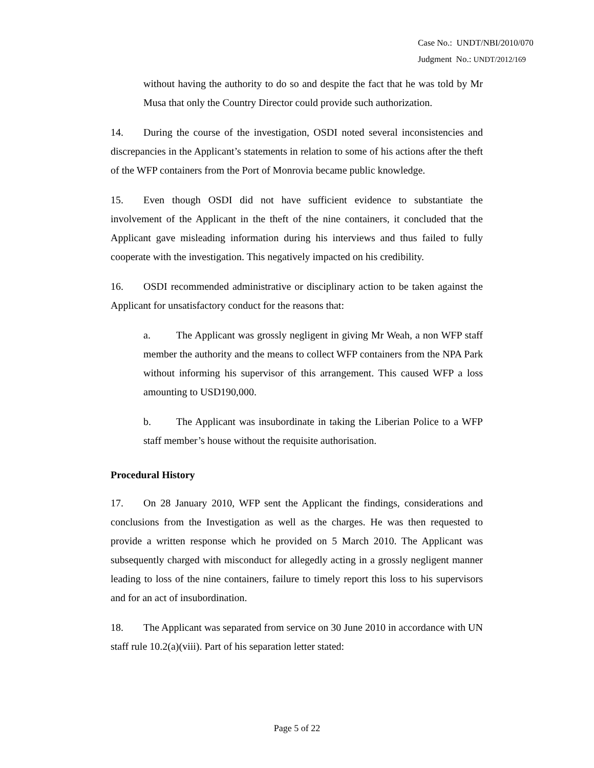Case No.: UNDT/NBI/2010/070
Judgment No.: UNDT/2012/169
without having the authority to do so and despite the fact that he was told by Mr Musa that only the Country Director could provide such authorization.
14. During the course of the investigation, OSDI noted several inconsistencies and discrepancies in the Applicant’s statements in relation to some of his actions after the theft of the WFP containers from the Port of Monrovia became public knowledge.
15. Even though OSDI did not have sufficient evidence to substantiate the involvement of the Applicant in the theft of the nine containers, it concluded that the Applicant gave misleading information during his interviews and thus failed to fully cooperate with the investigation. This negatively impacted on his credibility.
16. OSDI recommended administrative or disciplinary action to be taken against the Applicant for unsatisfactory conduct for the reasons that:
a. The Applicant was grossly negligent in giving Mr Weah, a non WFP staff member the authority and the means to collect WFP containers from the NPA Park without informing his supervisor of this arrangement. This caused WFP a loss amounting to USD190,000.
b. The Applicant was insubordinate in taking the Liberian Police to a WFP staff member’s house without the requisite authorisation.
Procedural History
17. On 28 January 2010, WFP sent the Applicant the findings, considerations and conclusions from the Investigation as well as the charges. He was then requested to provide a written response which he provided on 5 March 2010. The Applicant was subsequently charged with misconduct for allegedly acting in a grossly negligent manner leading to loss of the nine containers, failure to timely report this loss to his supervisors and for an act of insubordination.
18. The Applicant was separated from service on 30 June 2010 in accordance with UN staff rule 10.2(a)(viii). Part of his separation letter stated:
Page 5 of 22